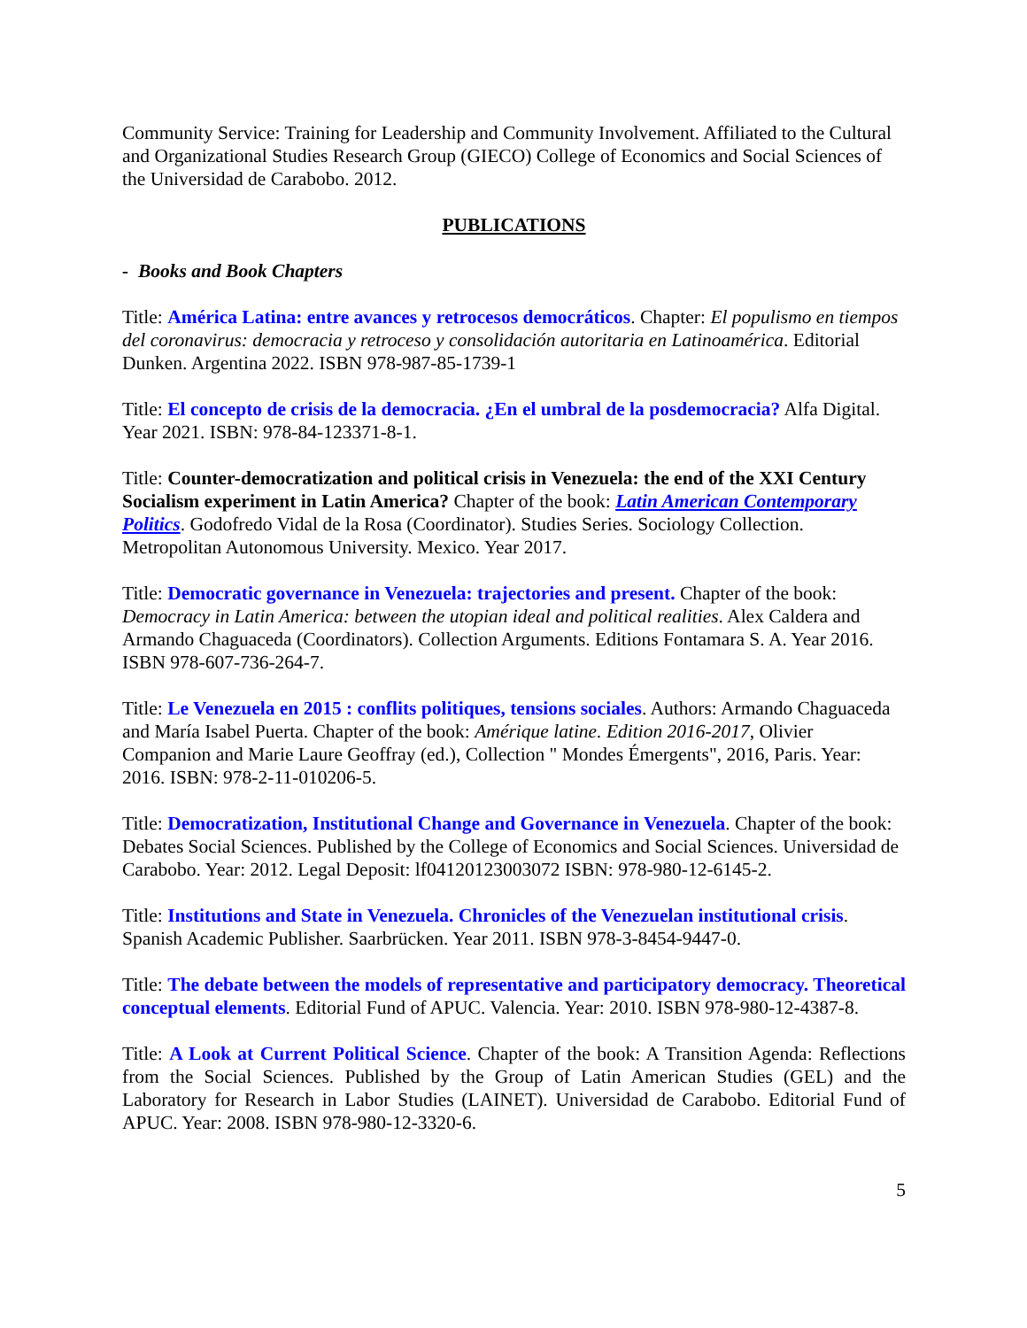Community Service: Training for Leadership and Community Involvement. Affiliated to the Cultural and Organizational Studies Research Group (GIECO) College of Economics and Social Sciences of the Universidad de Carabobo. 2012.
PUBLICATIONS
- Books and Book Chapters
Title: América Latina: entre avances y retrocesos democráticos. Chapter: El populismo en tiempos del coronavirus: democracia y retroceso y consolidación autoritaria en Latinoamérica. Editorial Dunken. Argentina 2022. ISBN 978-987-85-1739-1
Title: El concepto de crisis de la democracia. ¿En el umbral de la posdemocracia? Alfa Digital. Year 2021. ISBN: 978-84-123371-8-1.
Title: Counter-democratization and political crisis in Venezuela: the end of the XXI Century Socialism experiment in Latin America? Chapter of the book: Latin American Contemporary Politics. Godofredo Vidal de la Rosa (Coordinator). Studies Series. Sociology Collection. Metropolitan Autonomous University. Mexico. Year 2017.
Title: Democratic governance in Venezuela: trajectories and present. Chapter of the book: Democracy in Latin America: between the utopian ideal and political realities. Alex Caldera and Armando Chaguaceda (Coordinators). Collection Arguments. Editions Fontamara S. A. Year 2016. ISBN 978-607-736-264-7.
Title: Le Venezuela en 2015 : conflits politiques, tensions sociales. Authors: Armando Chaguaceda and María Isabel Puerta. Chapter of the book: Amérique latine. Edition 2016-2017, Olivier Companion and Marie Laure Geoffray (ed.), Collection " Mondes Émergents", 2016, Paris. Year: 2016. ISBN: 978-2-11-010206-5.
Title: Democratization, Institutional Change and Governance in Venezuela. Chapter of the book: Debates Social Sciences. Published by the College of Economics and Social Sciences. Universidad de Carabobo. Year: 2012. Legal Deposit: lf04120123003072 ISBN: 978-980-12-6145-2.
Title: Institutions and State in Venezuela. Chronicles of the Venezuelan institutional crisis. Spanish Academic Publisher. Saarbrücken. Year 2011. ISBN 978-3-8454-9447-0.
Title: The debate between the models of representative and participatory democracy. Theoretical conceptual elements. Editorial Fund of APUC. Valencia. Year: 2010. ISBN 978-980-12-4387-8.
Title: A Look at Current Political Science. Chapter of the book: A Transition Agenda: Reflections from the Social Sciences. Published by the Group of Latin American Studies (GEL) and the Laboratory for Research in Labor Studies (LAINET). Universidad de Carabobo. Editorial Fund of APUC. Year: 2008. ISBN 978-980-12-3320-6.
5